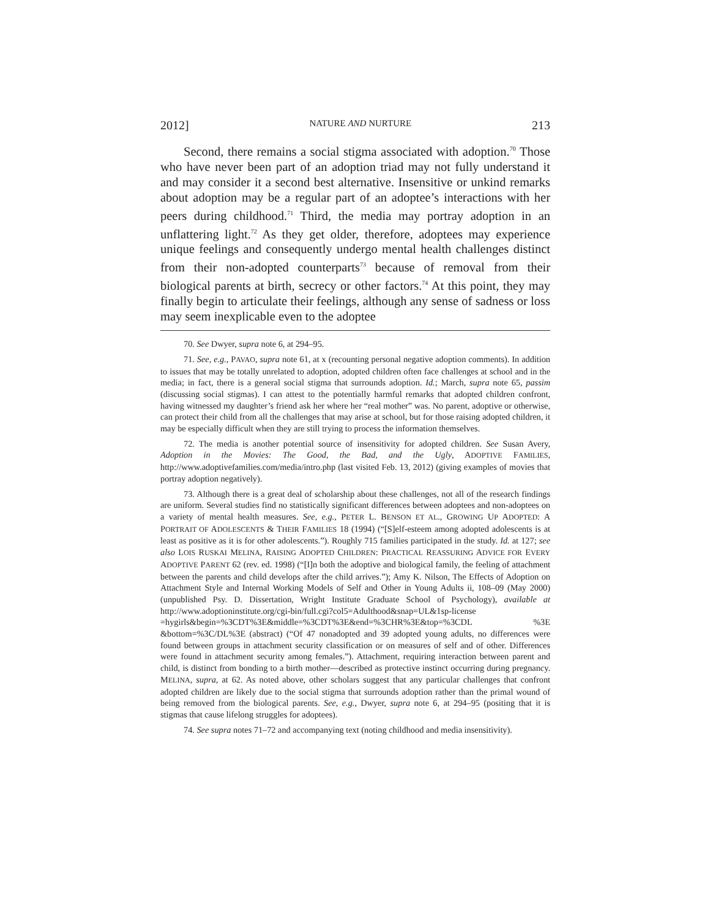2012] NATURE AND NURTURE 213
Second, there remains a social stigma associated with adoption.<sup>70</sup> Those who have never been part of an adoption triad may not fully understand it and may consider it a second best alternative. Insensitive or unkind remarks about adoption may be a regular part of an adoptee’s interactions with her peers during childhood.<sup>71</sup> Third, the media may portray adoption in an unflattering light.<sup>72</sup> As they get older, therefore, adoptees may experience unique feelings and consequently undergo mental health challenges distinct from their non-adopted counterparts<sup>73</sup> because of removal from their biological parents at birth, secrecy or other factors.<sup>74</sup> At this point, they may finally begin to articulate their feelings, although any sense of sadness or loss may seem inexplicable even to the adoptee
70. See Dwyer, supra note 6, at 294–95.
71. See, e.g., PAVAO, supra note 61, at x (recounting personal negative adoption comments). In addition to issues that may be totally unrelated to adoption, adopted children often face challenges at school and in the media; in fact, there is a general social stigma that surrounds adoption. Id.; March, supra note 65, passim (discussing social stigmas). I can attest to the potentially harmful remarks that adopted children confront, having witnessed my daughter’s friend ask her where her “real mother” was. No parent, adoptive or otherwise, can protect their child from all the challenges that may arise at school, but for those raising adopted children, it may be especially difficult when they are still trying to process the information themselves.
72. The media is another potential source of insensitivity for adopted children. See Susan Avery, Adoption in the Movies: The Good, the Bad, and the Ugly, ADOPTIVE FAMILIES, http://www.adoptivefamilies.com/media/intro.php (last visited Feb. 13, 2012) (giving examples of movies that portray adoption negatively).
73. Although there is a great deal of scholarship about these challenges, not all of the research findings are uniform. Several studies find no statistically significant differences between adoptees and non-adoptees on a variety of mental health measures. See, e.g., PETER L. BENSON ET AL., GROWING UP ADOPTED: A PORTRAIT OF ADOLESCENTS & THEIR FAMILIES 18 (1994) (“[S]elf-esteem among adopted adolescents is at least as positive as it is for other adolescents.”). Roughly 715 families participated in the study. Id. at 127; see also LOIS RUSKAI MELINA, RAISING ADOPTED CHILDREN: PRACTICAL REASSURING ADVICE FOR EVERY ADOPTIVE PARENT 62 (rev. ed. 1998) (“[I]n both the adoptive and biological family, the feeling of attachment between the parents and child develops after the child arrives.”); Amy K. Nilson, The Effects of Adoption on Attachment Style and Internal Working Models of Self and Other in Young Adults ii, 108–09 (May 2000) (unpublished Psy. D. Dissertation, Wright Institute Graduate School of Psychology), available at http://www.adoptioninstitute.org/cgi-bin/full.cgi?col5=Adulthood&snap=UL&1sp-license =hygirls&begin=%3CDT%3E&middle=%3CDT%3E&end=%3CHR%3E&top=%3CDL %3E &bottom=%3C/DL%3E (abstract) (“Of 47 nonadopted and 39 adopted young adults, no differences were found between groups in attachment security classification or on measures of self and of other. Differences were found in attachment security among females.”). Attachment, requiring interaction between parent and child, is distinct from bonding to a birth mother—described as protective instinct occurring during pregnancy. MELINA, supra, at 62. As noted above, other scholars suggest that any particular challenges that confront adopted children are likely due to the social stigma that surrounds adoption rather than the primal wound of being removed from the biological parents. See, e.g., Dwyer, supra note 6, at 294–95 (positing that it is stigmas that cause lifelong struggles for adoptees).
74. See supra notes 71–72 and accompanying text (noting childhood and media insensitivity).